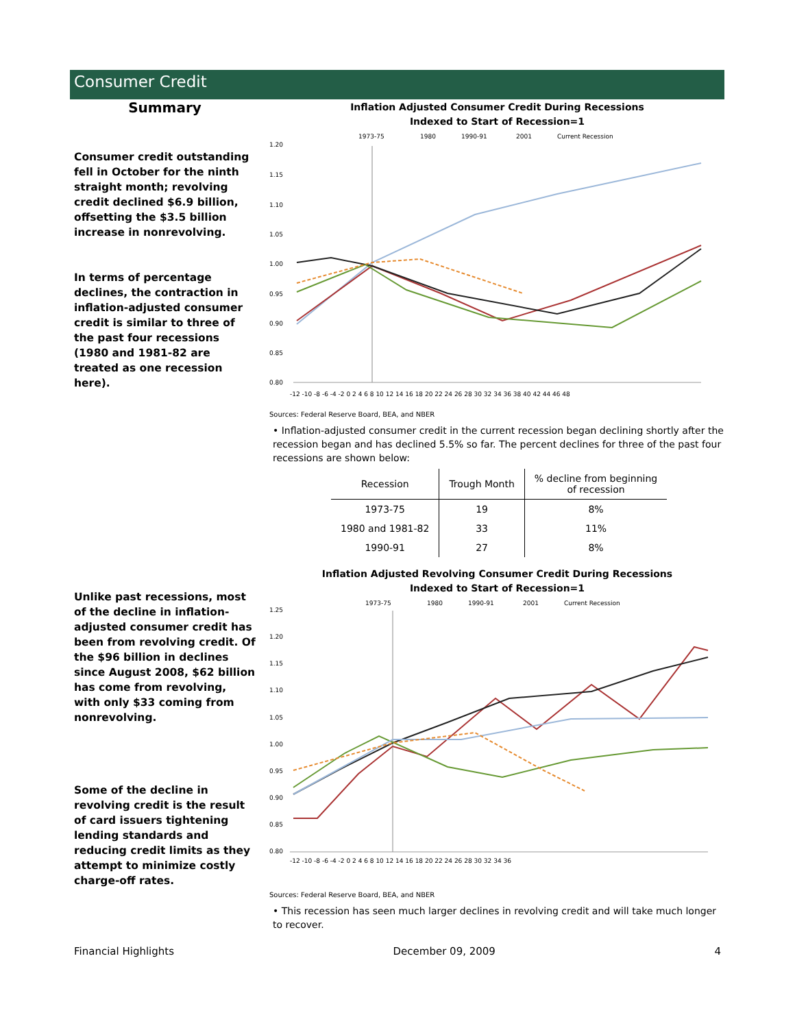Consumer Credit
Summary
Consumer credit outstanding fell in October for the ninth straight month; revolving credit declined $6.9 billion, offsetting the $3.5 billion increase in nonrevolving.
In terms of percentage declines, the contraction in inflation-adjusted consumer credit is similar to three of the past four recessions (1980 and 1981-82 are treated as one recession here).
Unlike past recessions, most of the decline in inflation-adjusted consumer credit has been from revolving credit. Of the $96 billion in declines since August 2008, $62 billion has come from revolving, with only $33 coming from nonrevolving.
Some of the decline in revolving credit is the result of card issuers tightening lending standards and reducing credit limits as they attempt to minimize costly charge-off rates.
Inflation Adjusted Consumer Credit During Recessions
Indexed to Start of Recession=1
1973-75
1980
1990-91
2001
Current Recession
1.20
1.15
1.10
1.05
1.00
0.95
0.90
0.85
0.80
-12 -10 -8 -6 -4 -2 0 2 4 6 8 10 12 14 16 18 20 22 24 26 28 30 32 34 36 38 40 42 44 46 48
Sources: Federal Reserve Board, BEA, and NBER
• Inflation-adjusted consumer credit in the current recession began declining shortly after the recession began and has declined 5.5% so far. The percent declines for three of the past four recessions are shown below:
| Recession | Trough Month | % decline from beginning of recession |
| --- | --- | --- |
| 1973-75 | 19 | 8% |
| 1980 and 1981-82 | 33 | 11% |
| 1990-91 | 27 | 8% |
Inflation Adjusted Revolving Consumer Credit During Recessions
Indexed to Start of Recession=1
1973-75
1980
1990-91
2001
Current Recession
1.25
1.20
1.15
1.10
1.05
1.00
0.95
0.90
0.85
0.80
-12 -10 -8 -6 -4 -2 0 2 4 6 8 10 12 14 16 18 20 22 24 26 28 30 32 34 36
Sources: Federal Reserve Board, BEA, and NBER
• This recession has seen much larger declines in revolving credit and will take much longer to recover.
Financial Highlights December 09, 2009 4